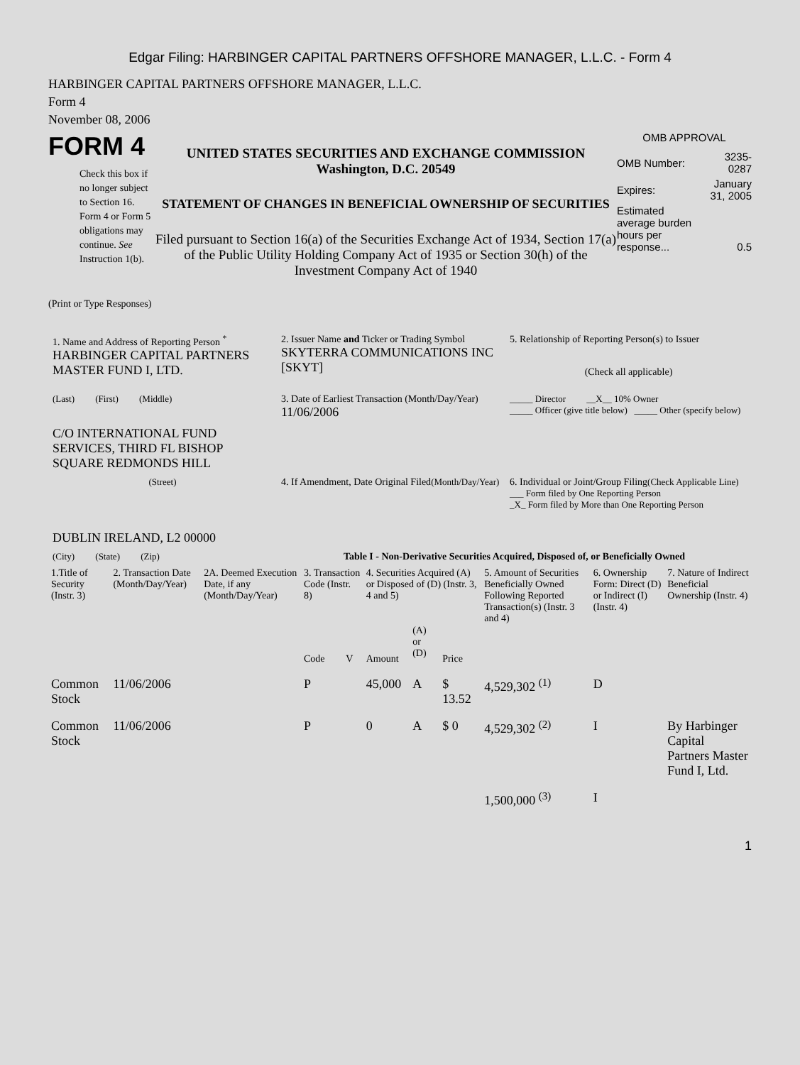Edgar Filing: HARBINGER CAPITAL PARTNERS OFFSHORE MANAGER, L.L.C. - Form 4
HARBINGER CAPITAL PARTNERS OFFSHORE MANAGER, L.L.C.
Form 4
November 08, 2006
FORM 4
Check this box if no longer subject to Section 16. Form 4 or Form 5 obligations may continue. See Instruction 1(b).
UNITED STATES SECURITIES AND EXCHANGE COMMISSION
Washington, D.C. 20549
STATEMENT OF CHANGES IN BENEFICIAL OWNERSHIP OF SECURITIES
Filed pursuant to Section 16(a) of the Securities Exchange Act of 1934, Section 17(a) of the Public Utility Holding Company Act of 1935 or Section 30(h) of the Investment Company Act of 1940
OMB APPROVAL
| OMB Number: | 3235-0287 |
| Expires: | January 31, 2005 |
| Estimated average burden hours per response... | 0.5 |
(Print or Type Responses)
| 1. Name and Address of Reporting Person <sup>*</sup> HARBINGER CAPITAL PARTNERS MASTER FUND I, LTD. | 2. Issuer Name and Ticker or Trading Symbol SKYTERRA COMMUNICATIONS INC [SKYT] | 5. Relationship of Reporting Person(s) to Issuer (Check all applicable) |
| (Last) (First) (Middle) C/O INTERNATIONAL FUND SERVICES, THIRD FL BISHOP SQUARE REDMONDS HILL | 3. Date of Earliest Transaction (Month/Day/Year) 11/06/2006 | _____ Director __X__ 10% Owner _____ Officer (give title below) _____ Other (specify below) |
| (Street) DUBLIN IRELAND, L2 00000 | 4. If Amendment, Date Original Filed (Month/Day/Year) | 6. Individual or Joint/Group Filing (Check Applicable Line) ___ Form filed by One Reporting Person _X_ Form filed by More than One Reporting Person |
| (City) (State) (Zip) | Table I - Non-Derivative Securities Acquired, Disposed of, or Beneficially Owned | |
| 1.Title of Security (Instr. 3) | 2. Transaction Date (Month/Day/Year) | 2A. Deemed Execution Date, if any (Month/Day/Year) | 3. Transaction Code (Instr. 8) | | 4. Securities Acquired (A) or Disposed of (D) (Instr. 3, 4 and 5) | | | 5. Amount of Securities Beneficially Owned Following Reported Transaction(s) (Instr. 3 and 4) | 6. Ownership Form: Direct (D) or Indirect (I) (Instr. 4) | 7. Nature of Indirect Beneficial Ownership (Instr. 4) |
| --- | --- | --- | --- | --- | --- | --- | --- | --- | --- | --- |
| | | | Code | V | Amount | (A) or (D) | Price | | | |
| Common Stock | 11/06/2006 | | P | | 45,000 | A | $ 13.52 | 4,529,302 <sup>(1)</sup> | D | |
| Common Stock | 11/06/2006 | | P | | 0 | A | $ 0 | 4,529,302 <sup>(2)</sup> | I | By Harbinger Capital Partners Master Fund I, Ltd. |
| | | | | | | | | 1,500,000 <sup>(3)</sup> | I | |
1